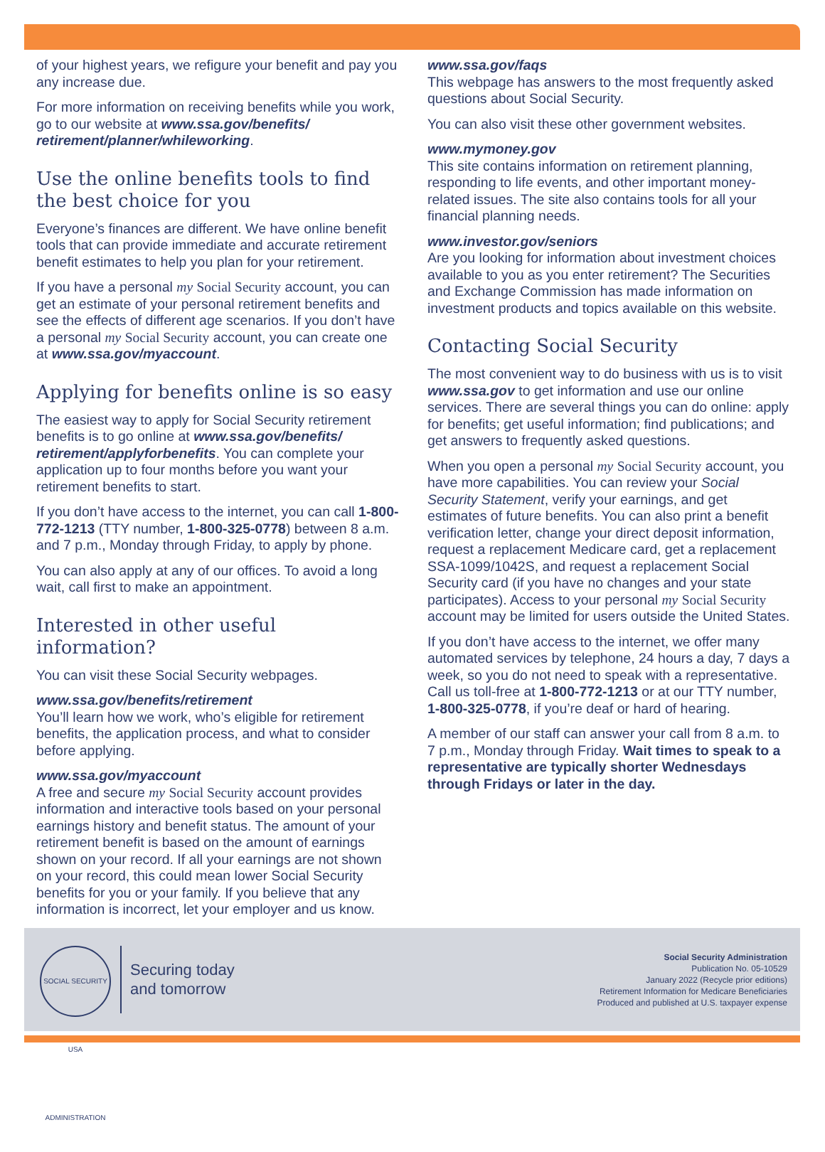of your highest years, we refigure your benefit and pay you any increase due.
For more information on receiving benefits while you work, go to our website at www.ssa.gov/benefits/ retirement/planner/whileworking.
Use the online benefits tools to find the best choice for you
Everyone’s finances are different. We have online benefit tools that can provide immediate and accurate retirement benefit estimates to help you plan for your retirement.
If you have a personal my Social Security account, you can get an estimate of your personal retirement benefits and see the effects of different age scenarios. If you don’t have a personal my Social Security account, you can create one at www.ssa.gov/myaccount.
Applying for benefits online is so easy
The easiest way to apply for Social Security retirement benefits is to go online at www.ssa.gov/benefits/ retirement/applyforbenefits. You can complete your application up to four months before you want your retirement benefits to start.
If you don’t have access to the internet, you can call 1-800-772-1213 (TTY number, 1-800-325-0778) between 8 a.m. and 7 p.m., Monday through Friday, to apply by phone.
You can also apply at any of our offices. To avoid a long wait, call first to make an appointment.
Interested in other useful information?
You can visit these Social Security webpages.
www.ssa.gov/benefits/retirement
You’ll learn how we work, who’s eligible for retirement benefits, the application process, and what to consider before applying.
www.ssa.gov/myaccount
A free and secure my Social Security account provides information and interactive tools based on your personal earnings history and benefit status. The amount of your retirement benefit is based on the amount of earnings shown on your record. If all your earnings are not shown on your record, this could mean lower Social Security benefits for you or your family. If you believe that any information is incorrect, let your employer and us know.
www.ssa.gov/faqs
This webpage has answers to the most frequently asked questions about Social Security.
You can also visit these other government websites.
www.mymoney.gov
This site contains information on retirement planning, responding to life events, and other important money-related issues. The site also contains tools for all your financial planning needs.
www.investor.gov/seniors
Are you looking for information about investment choices available to you as you enter retirement? The Securities and Exchange Commission has made information on investment products and topics available on this website.
Contacting Social Security
The most convenient way to do business with us is to visit www.ssa.gov to get information and use our online services. There are several things you can do online: apply for benefits; get useful information; find publications; and get answers to frequently asked questions.
When you open a personal my Social Security account, you have more capabilities. You can review your Social Security Statement, verify your earnings, and get estimates of future benefits. You can also print a benefit verification letter, change your direct deposit information, request a replacement Medicare card, get a replacement SSA-1099/1042S, and request a replacement Social Security card (if you have no changes and your state participates). Access to your personal my Social Security account may be limited for users outside the United States.
If you don’t have access to the internet, we offer many automated services by telephone, 24 hours a day, 7 days a week, so you do not need to speak with a representative. Call us toll-free at 1-800-772-1213 or at our TTY number, 1-800-325-0778, if you’re deaf or hard of hearing.
A member of our staff can answer your call from 8 a.m. to 7 p.m., Monday through Friday. Wait times to speak to a representative are typically shorter Wednesdays through Fridays or later in the day.
SOCIAL SECURITY USA ADMINISTRATION
Securing today
and tomorrow
Social Security Administration
Publication No. 05-10529
January 2022 (Recycle prior editions)
Retirement Information for Medicare Beneficiaries
Produced and published at U.S. taxpayer expense